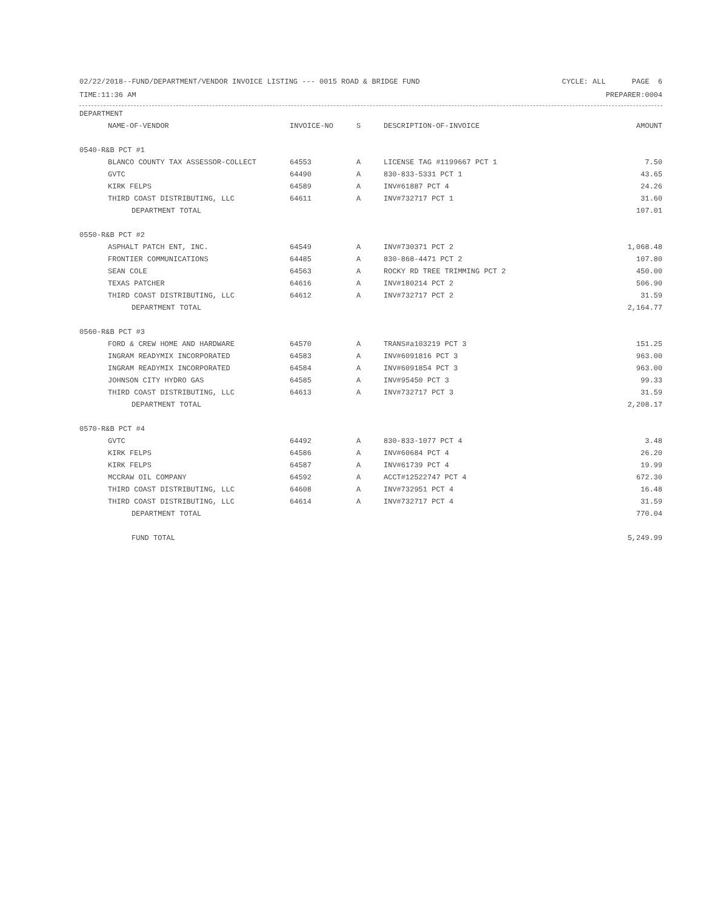02/22/2018--FUND/DEPARTMENT/VENDOR INVOICE LISTING --- 0015 ROAD & BRIDGE FUND CYCLE: ALL PAGE 6
TIME:11:36 AM PREPARER:0004
| DEPARTMENT | | | | |
| --- | --- | --- | --- | --- |
| NAME-OF-VENDOR | INVOICE-NO | S | DESCRIPTION-OF-INVOICE | AMOUNT |
| 0540-R&B PCT #1 | | | | |
| BLANCO COUNTY TAX ASSESSOR-COLLECT | 64553 | A | LICENSE TAG #1199667 PCT 1 | 7.50 |
| GVTC | 64490 | A | 830-833-5331 PCT 1 | 43.65 |
| KIRK FELPS | 64589 | A | INV#61887 PCT 4 | 24.26 |
| THIRD COAST DISTRIBUTING, LLC | 64611 | A | INV#732717 PCT 1 | 31.60 |
| DEPARTMENT TOTAL | | | | 107.01 |
| 0550-R&B PCT #2 | | | | |
| ASPHALT PATCH ENT, INC. | 64549 | A | INV#730371 PCT 2 | 1,068.48 |
| FRONTIER COMMUNICATIONS | 64485 | A | 830-868-4471 PCT 2 | 107.80 |
| SEAN COLE | 64563 | A | ROCKY RD TREE TRIMMING PCT 2 | 450.00 |
| TEXAS PATCHER | 64616 | A | INV#180214 PCT 2 | 506.90 |
| THIRD COAST DISTRIBUTING, LLC | 64612 | A | INV#732717 PCT 2 | 31.59 |
| DEPARTMENT TOTAL | | | | 2,164.77 |
| 0560-R&B PCT #3 | | | | |
| FORD & CREW HOME AND HARDWARE | 64570 | A | TRANS#a103219 PCT 3 | 151.25 |
| INGRAM READYMIX INCORPORATED | 64583 | A | INV#6091816 PCT 3 | 963.00 |
| INGRAM READYMIX INCORPORATED | 64584 | A | INV#6091854 PCT 3 | 963.00 |
| JOHNSON CITY HYDRO GAS | 64585 | A | INV#95450 PCT 3 | 99.33 |
| THIRD COAST DISTRIBUTING, LLC | 64613 | A | INV#732717 PCT 3 | 31.59 |
| DEPARTMENT TOTAL | | | | 2,208.17 |
| 0570-R&B PCT #4 | | | | |
| GVTC | 64492 | A | 830-833-1077 PCT 4 | 3.48 |
| KIRK FELPS | 64586 | A | INV#60684 PCT 4 | 26.20 |
| KIRK FELPS | 64587 | A | INV#61739 PCT 4 | 19.99 |
| MCCRAW OIL COMPANY | 64592 | A | ACCT#12522747 PCT 4 | 672.30 |
| THIRD COAST DISTRIBUTING, LLC | 64608 | A | INV#732951 PCT 4 | 16.48 |
| THIRD COAST DISTRIBUTING, LLC | 64614 | A | INV#732717 PCT 4 | 31.59 |
| DEPARTMENT TOTAL | | | | 770.04 |
| FUND TOTAL | | | | 5,249.99 |